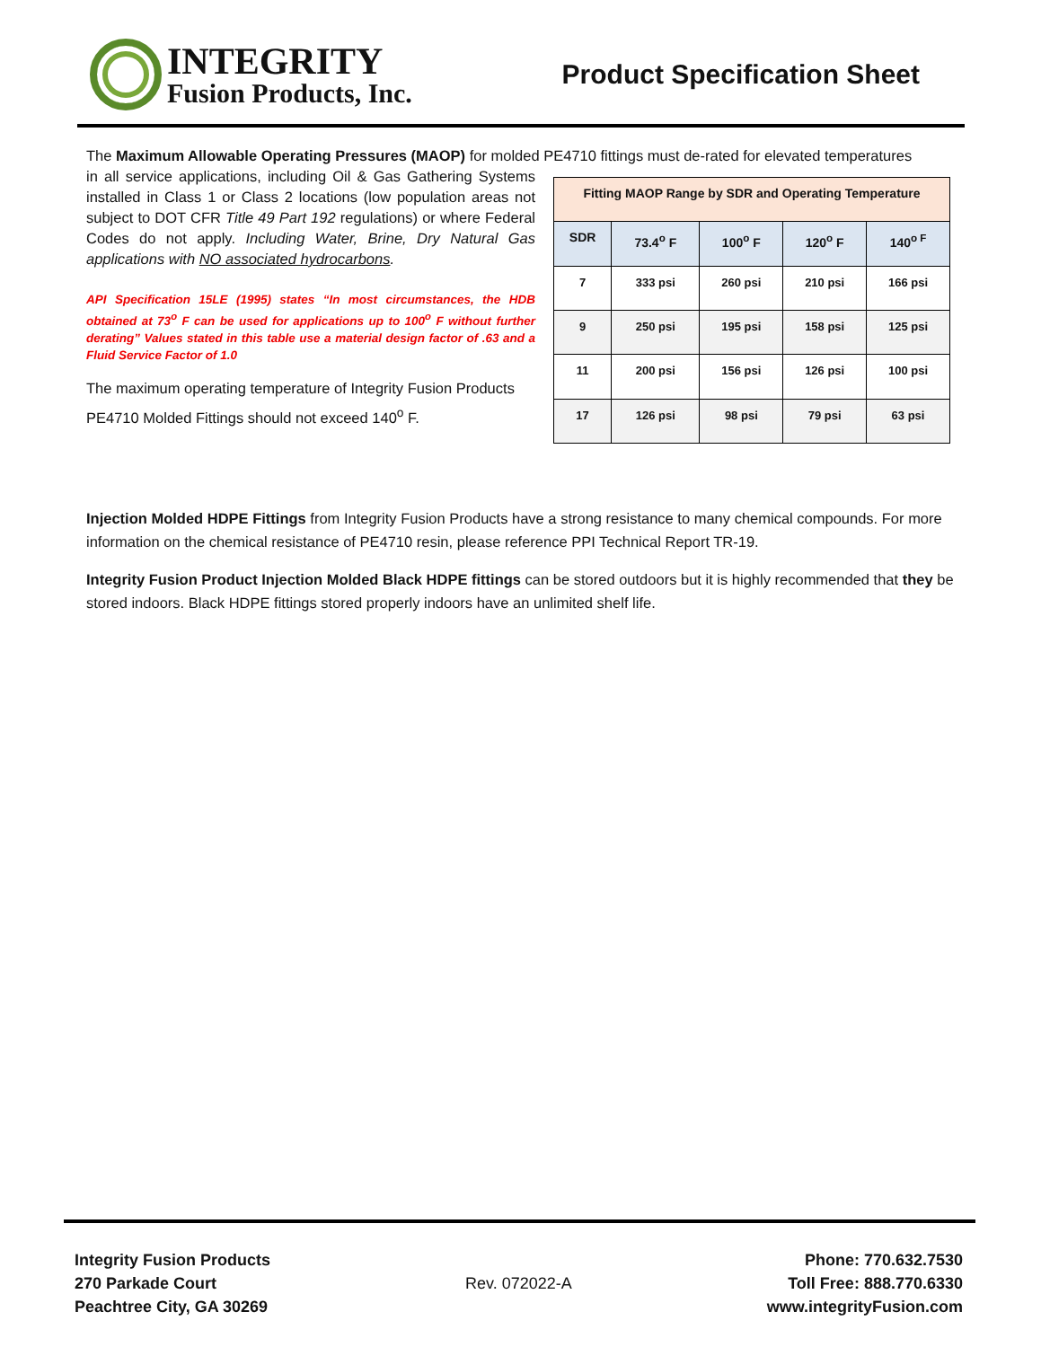INTEGRITY
Fusion Products, Inc.
Product Specification Sheet
The Maximum Allowable Operating Pressures (MAOP) for molded PE4710 fittings must de-rated for elevated temperatures
in all service applications, including Oil & Gas Gathering Systems installed in Class 1 or Class 2 locations (low population areas not subject to DOT CFR Title 49 Part 192 regulations) or where Federal Codes do not apply. Including Water, Brine, Dry Natural Gas applications with NO associated hydrocarbons.
API Specification 15LE (1995) states “In most circumstances, the HDB obtained at 73<sup>o</sup> F can be used for applications up to 100<sup>o</sup> F without further derating” Values stated in this table use a material design factor of .63 and a Fluid Service Factor of 1.0
The maximum operating temperature of Integrity Fusion Products PE4710 Molded Fittings should not exceed 140<sup>o</sup> F.
| Fitting MAOP Range by SDR and Operating Temperature | | | | |
| --- | --- | --- | --- | --- |
| SDR | 73.4<sup>o</sup> F | 100<sup>o</sup> F | 120<sup>o</sup> F | 140<sup>o F</sup> |
| 7 | 333 psi | 260 psi | 210 psi | 166 psi |
| 9 | 250 psi | 195 psi | 158 psi | 125 psi |
| 11 | 200 psi | 156 psi | 126 psi | 100 psi |
| 17 | 126 psi | 98 psi | 79 psi | 63 psi |
Injection Molded HDPE Fittings from Integrity Fusion Products have a strong resistance to many chemical compounds. For more information on the chemical resistance of PE4710 resin, please reference PPI Technical Report TR-19.
Integrity Fusion Product Injection Molded Black HDPE fittings can be stored outdoors but it is highly recommended that they be stored indoors. Black HDPE fittings stored properly indoors have an unlimited shelf life.
Integrity Fusion Products
270 Parkade Court
Peachtree City, GA 30269
Rev. 072022-A
Phone: 770.632.7530
Toll Free: 888.770.6330
www.integrityFusion.com